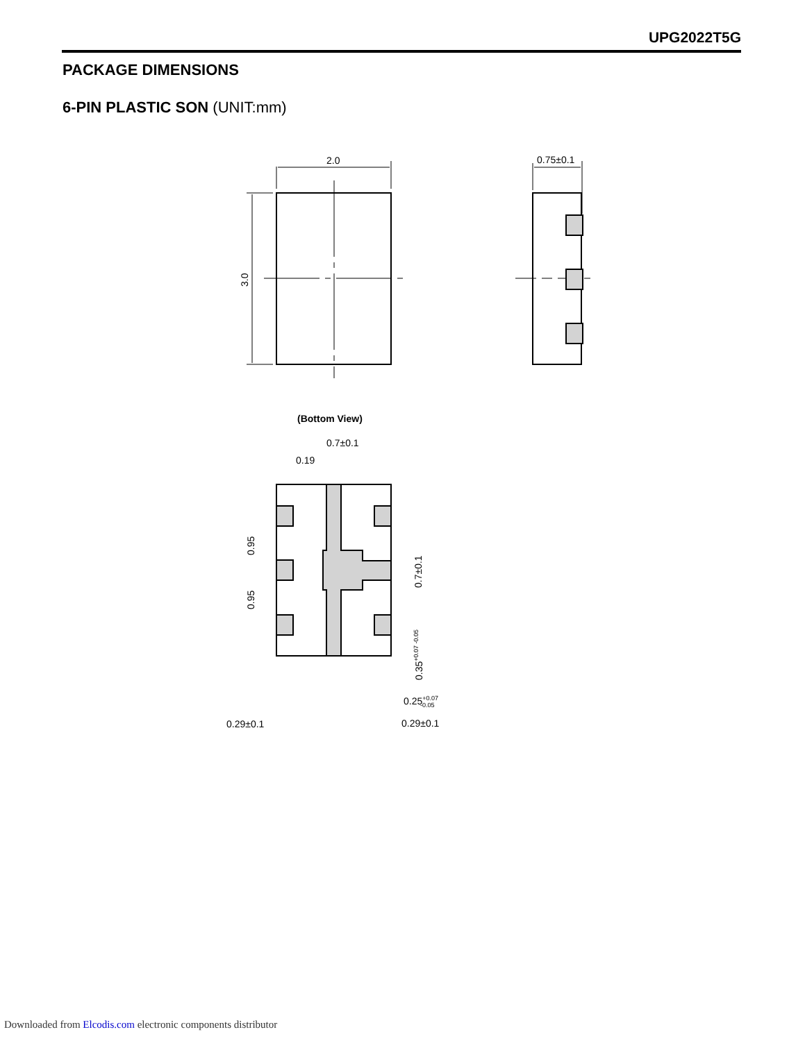UPG2022T5G
PACKAGE DIMENSIONS
6-PIN PLASTIC SON (UNIT:mm)
2.0
0.75±0.1
3.0
(Bottom View)
0.7±0.1
0.19
0.95
0.95
0.7±0.1
0.35+0.07 -0.05
0.25+0.07-0.05
0.29±0.1
0.29±0.1
Downloaded from Elcodis.com electronic components distributor